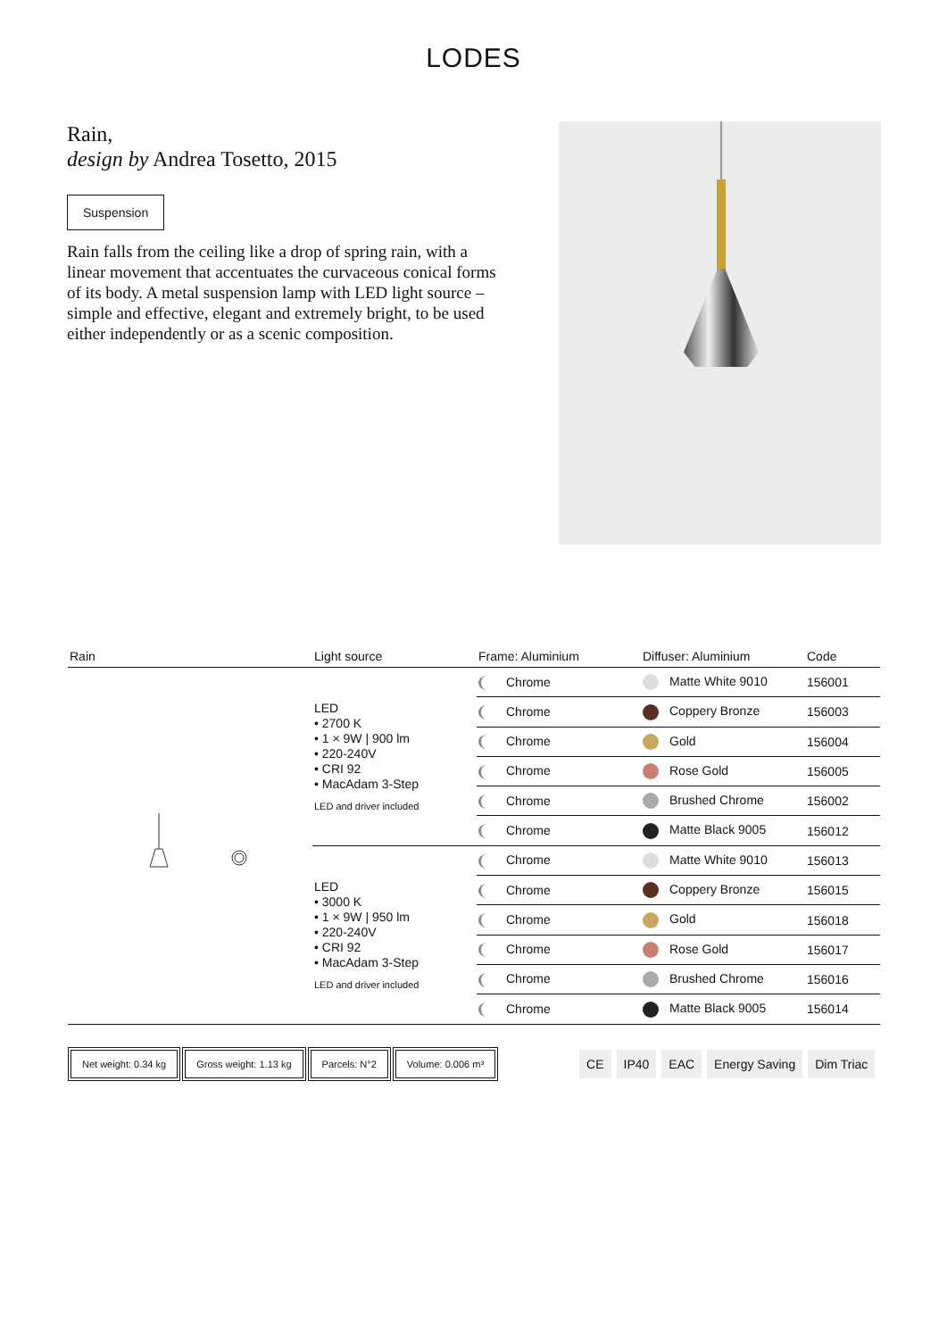LODES
Rain,
design by Andrea Tosetto, 2015
Suspension
Rain falls from the ceiling like a drop of spring rain, with a linear movement that accentuates the curvaceous conical forms of its body. A metal suspension lamp with LED light source – simple and effective, elegant and extremely bright, to be used either independently or as a scenic composition.
| Rain | Light source | Frame: Aluminium | Diffuser: Aluminium | Code |
| --- | --- | --- | --- | --- |
| | LED • 2700 K • 1 × 9W / 900 lm • 220-240V • CRI 92 • MacAdam 3-Step LED and driver included | Chrome | Matte White 9010 | 156001 |
| | | Chrome | Coppery Bronze | 156003 |
| | | Chrome | Gold | 156004 |
| | | Chrome | Rose Gold | 156005 |
| | | Chrome | Brushed Chrome | 156002 |
| | | Chrome | Matte Black 9005 | 156012 |
| | LED • 3000 K • 1 × 9W / 950 lm • 220-240V • CRI 92 • MacAdam 3-Step LED and driver included | Chrome | Matte White 9010 | 156013 |
| | | Chrome | Coppery Bronze | 156015 |
| | | Chrome | Gold | 156018 |
| | | Chrome | Rose Gold | 156017 |
| | | Chrome | Brushed Chrome | 156016 |
| | | Chrome | Matte Black 9005 | 156014 |
Net weight: 0.34 kg Gross weight: 1.13 kg Parcels: N°2 Volume: 0.006 m³ CE IP40 EAC Energy Saving Dim Triac